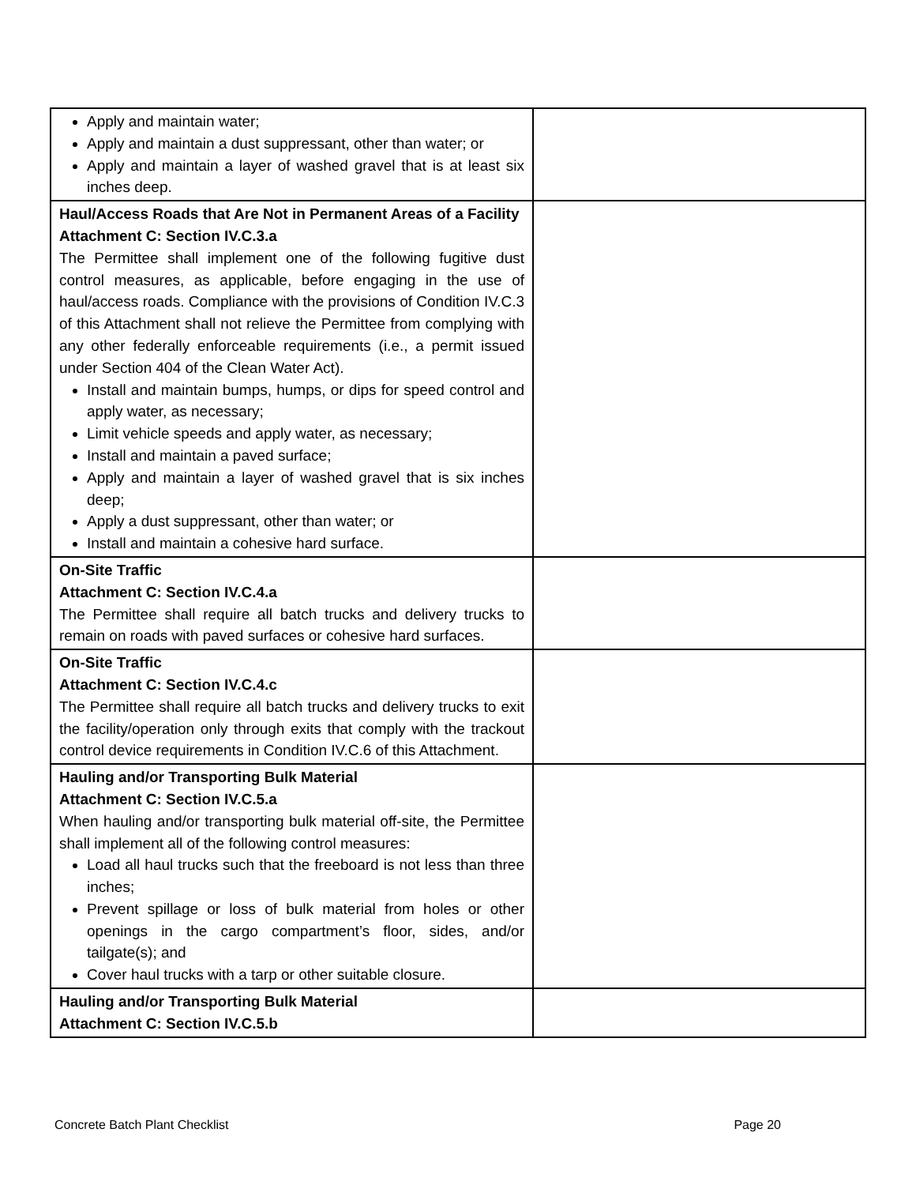| Apply and maintain water; Apply and maintain a dust suppressant, other than water; or Apply and maintain a layer of washed gravel that is at least six inches deep. | |
| Haul/Access Roads that Are Not in Permanent Areas of a Facility Attachment C: Section IV.C.3.a The Permittee shall implement one of the following fugitive dust control measures, as applicable, before engaging in the use of haul/access roads. Compliance with the provisions of Condition IV.C.3 of this Attachment shall not relieve the Permittee from complying with any other federally enforceable requirements (i.e., a permit issued under Section 404 of the Clean Water Act). Install and maintain bumps, humps, or dips for speed control and apply water, as necessary; Limit vehicle speeds and apply water, as necessary; Install and maintain a paved surface; Apply and maintain a layer of washed gravel that is six inches deep; Apply a dust suppressant, other than water; or Install and maintain a cohesive hard surface. | |
| On-Site Traffic Attachment C: Section IV.C.4.a The Permittee shall require all batch trucks and delivery trucks to remain on roads with paved surfaces or cohesive hard surfaces. | |
| On-Site Traffic Attachment C: Section IV.C.4.c The Permittee shall require all batch trucks and delivery trucks to exit the facility/operation only through exits that comply with the trackout control device requirements in Condition IV.C.6 of this Attachment. | |
| Hauling and/or Transporting Bulk Material Attachment C: Section IV.C.5.a When hauling and/or transporting bulk material off-site, the Permittee shall implement all of the following control measures: Load all haul trucks such that the freeboard is not less than three inches; Prevent spillage or loss of bulk material from holes or other openings in the cargo compartment’s floor, sides, and/or tailgate(s); and Cover haul trucks with a tarp or other suitable closure. | |
| Hauling and/or Transporting Bulk Material Attachment C: Section IV.C.5.b | |
Concrete Batch Plant Checklist Page 20